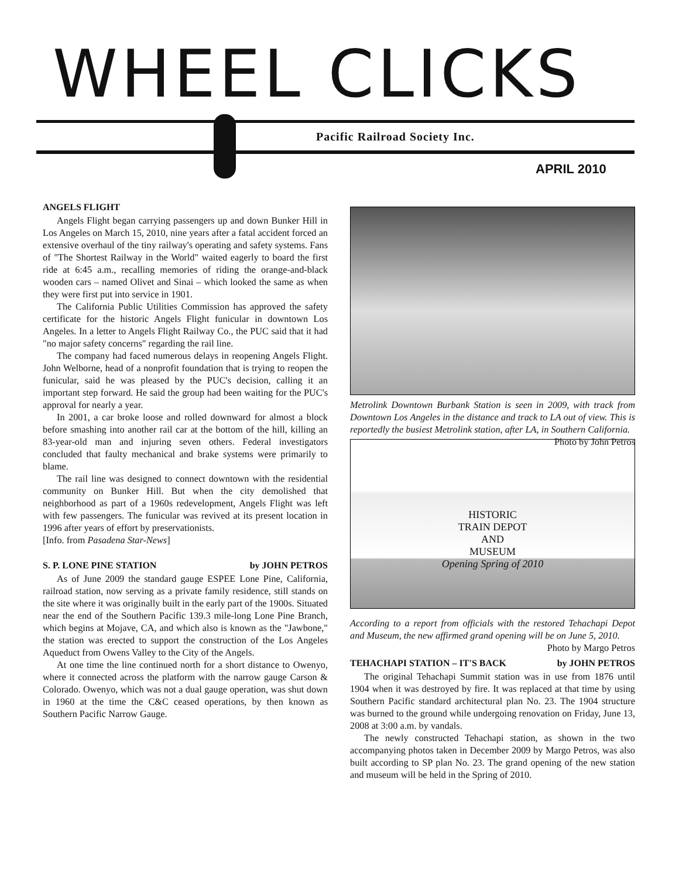WHEEL CLICKS
Pacific Railroad Society Inc.
APRIL 2010
ANGELS FLIGHT
Angels Flight began carrying passengers up and down Bunker Hill in Los Angeles on March 15, 2010, nine years after a fatal accident forced an extensive overhaul of the tiny railway's operating and safety systems. Fans of "The Shortest Railway in the World" waited eagerly to board the first ride at 6:45 a.m., recalling memories of riding the orange-and-black wooden cars – named Olivet and Sinai – which looked the same as when they were first put into service in 1901.
The California Public Utilities Commission has approved the safety certificate for the historic Angels Flight funicular in downtown Los Angeles. In a letter to Angels Flight Railway Co., the PUC said that it had "no major safety concerns" regarding the rail line.
The company had faced numerous delays in reopening Angels Flight. John Welborne, head of a nonprofit foundation that is trying to reopen the funicular, said he was pleased by the PUC's decision, calling it an important step forward. He said the group had been waiting for the PUC's approval for nearly a year.
In 2001, a car broke loose and rolled downward for almost a block before smashing into another rail car at the bottom of the hill, killing an 83-year-old man and injuring seven others. Federal investigators concluded that faulty mechanical and brake systems were primarily to blame.
The rail line was designed to connect downtown with the residential community on Bunker Hill. But when the city demolished that neighborhood as part of a 1960s redevelopment, Angels Flight was left with few passengers. The funicular was revived at its present location in 1996 after years of effort by preservationists.
[Info. from Pasadena Star-News]
S. P. LONE PINE STATION by JOHN PETROS
As of June 2009 the standard gauge ESPEE Lone Pine, California, railroad station, now serving as a private family residence, still stands on the site where it was originally built in the early part of the 1900s. Situated near the end of the Southern Pacific 139.3 mile-long Lone Pine Branch, which begins at Mojave, CA, and which also is known as the "Jawbone," the station was erected to support the construction of the Los Angeles Aqueduct from Owens Valley to the City of the Angels.
At one time the line continued north for a short distance to Owenyo, where it connected across the platform with the narrow gauge Carson & Colorado. Owenyo, which was not a dual gauge operation, was shut down in 1960 at the time the C&C ceased operations, by then known as Southern Pacific Narrow Gauge.
Metrolink Downtown Burbank Station is seen in 2009, with track from Downtown Los Angeles in the distance and track to LA out of view. This is reportedly the busiest Metrolink station, after LA, in Southern California. Photo by John Petros
HISTORIC
TRAIN DEPOT
AND
MUSEUM
Opening Spring of 2010
According to a report from officials with the restored Tehachapi Depot and Museum, the new affirmed grand opening will be on June 5, 2010. Photo by Margo Petros
TEHACHAPI STATION – IT'S BACK by JOHN PETROS
The original Tehachapi Summit station was in use from 1876 until 1904 when it was destroyed by fire. It was replaced at that time by using Southern Pacific standard architectural plan No. 23. The 1904 structure was burned to the ground while undergoing renovation on Friday, June 13, 2008 at 3:00 a.m. by vandals.
The newly constructed Tehachapi station, as shown in the two accompanying photos taken in December 2009 by Margo Petros, was also built according to SP plan No. 23. The grand opening of the new station and museum will be held in the Spring of 2010.